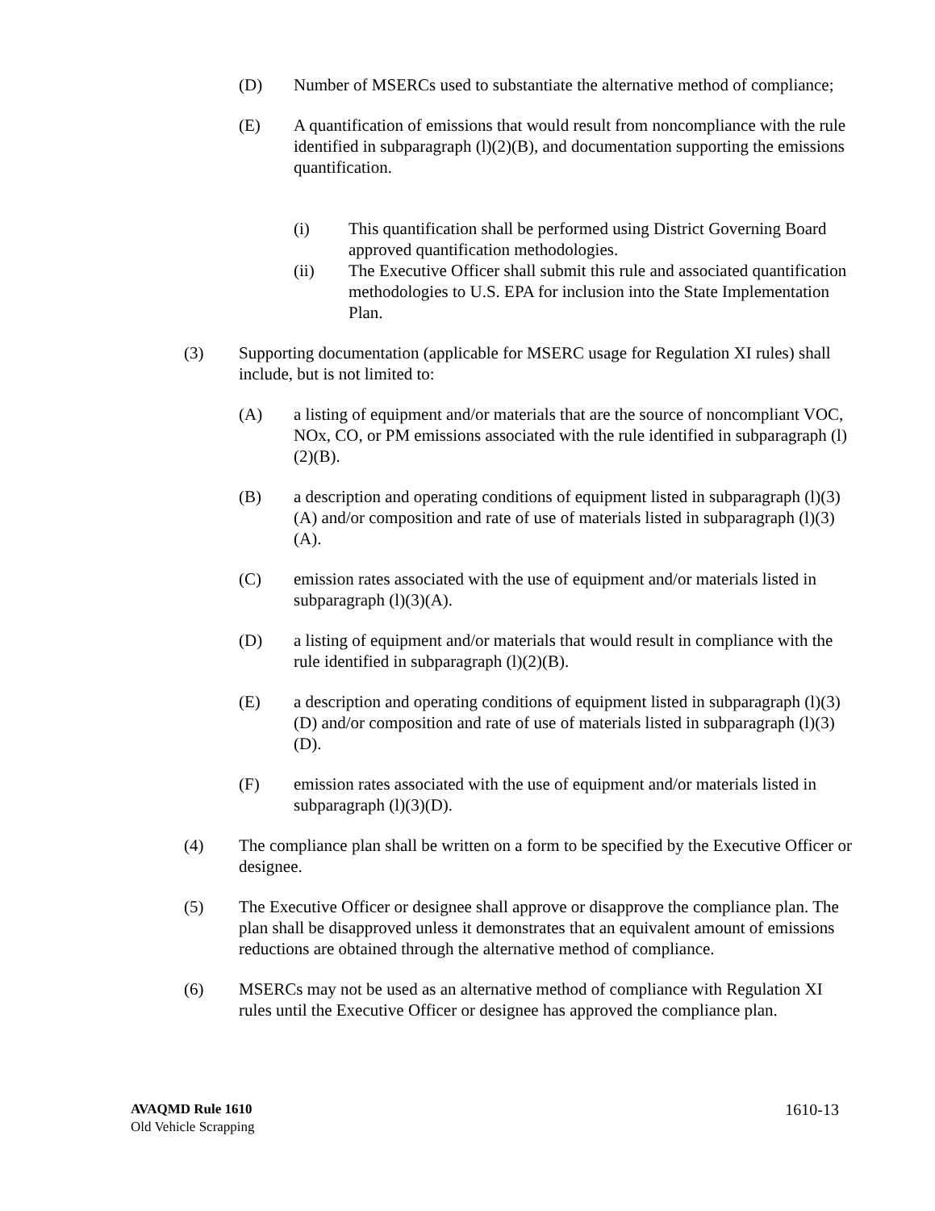(D) Number of MSERCs used to substantiate the alternative method of compliance;
(E) A quantification of emissions that would result from noncompliance with the rule identified in subparagraph (l)(2)(B), and documentation supporting the emissions quantification.
(i) This quantification shall be performed using District Governing Board approved quantification methodologies.
(ii) The Executive Officer shall submit this rule and associated quantification methodologies to U.S. EPA for inclusion into the State Implementation Plan.
(3) Supporting documentation (applicable for MSERC usage for Regulation XI rules) shall include, but is not limited to:
(A) a listing of equipment and/or materials that are the source of noncompliant VOC, NOx, CO, or PM emissions associated with the rule identified in subparagraph (l)(2)(B).
(B) a description and operating conditions of equipment listed in subparagraph (l)(3)(A) and/or composition and rate of use of materials listed in subparagraph (l)(3)(A).
(C) emission rates associated with the use of equipment and/or materials listed in subparagraph (l)(3)(A).
(D) a listing of equipment and/or materials that would result in compliance with the rule identified in subparagraph (l)(2)(B).
(E) a description and operating conditions of equipment listed in subparagraph (l)(3)(D) and/or composition and rate of use of materials listed in subparagraph (l)(3)(D).
(F) emission rates associated with the use of equipment and/or materials listed in subparagraph (l)(3)(D).
(4) The compliance plan shall be written on a form to be specified by the Executive Officer or designee.
(5) The Executive Officer or designee shall approve or disapprove the compliance plan. The plan shall be disapproved unless it demonstrates that an equivalent amount of emissions reductions are obtained through the alternative method of compliance.
(6) MSERCs may not be used as an alternative method of compliance with Regulation XI rules until the Executive Officer or designee has approved the compliance plan.
AVAQMD Rule 1610
Old Vehicle Scrapping
1610-13